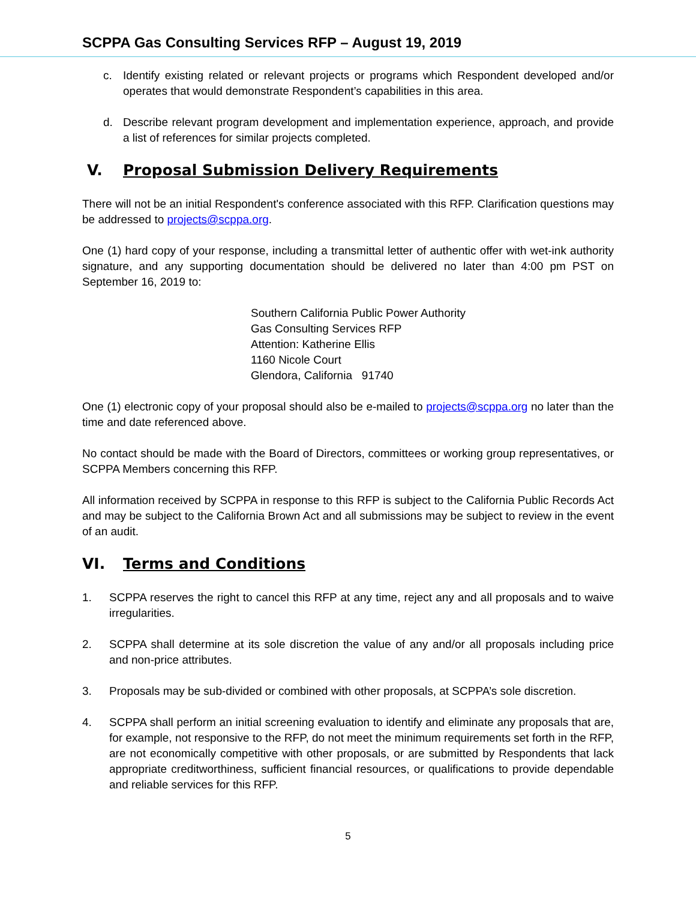SCPPA Gas Consulting Services RFP – August 19, 2019
c. Identify existing related or relevant projects or programs which Respondent developed and/or operates that would demonstrate Respondent’s capabilities in this area.
d. Describe relevant program development and implementation experience, approach, and provide a list of references for similar projects completed.
V. Proposal Submission Delivery Requirements
There will not be an initial Respondent's conference associated with this RFP. Clarification questions may be addressed to projects@scppa.org.
One (1) hard copy of your response, including a transmittal letter of authentic offer with wet-ink authority signature, and any supporting documentation should be delivered no later than 4:00 pm PST on September 16, 2019 to:
Southern California Public Power Authority
Gas Consulting Services RFP
Attention: Katherine Ellis
1160 Nicole Court
Glendora, California 91740
One (1) electronic copy of your proposal should also be e-mailed to projects@scppa.org no later than the time and date referenced above.
No contact should be made with the Board of Directors, committees or working group representatives, or SCPPA Members concerning this RFP.
All information received by SCPPA in response to this RFP is subject to the California Public Records Act and may be subject to the California Brown Act and all submissions may be subject to review in the event of an audit.
VI. Terms and Conditions
1. SCPPA reserves the right to cancel this RFP at any time, reject any and all proposals and to waive irregularities.
2. SCPPA shall determine at its sole discretion the value of any and/or all proposals including price and non-price attributes.
3. Proposals may be sub-divided or combined with other proposals, at SCPPA’s sole discretion.
4. SCPPA shall perform an initial screening evaluation to identify and eliminate any proposals that are, for example, not responsive to the RFP, do not meet the minimum requirements set forth in the RFP, are not economically competitive with other proposals, or are submitted by Respondents that lack appropriate creditworthiness, sufficient financial resources, or qualifications to provide dependable and reliable services for this RFP.
5